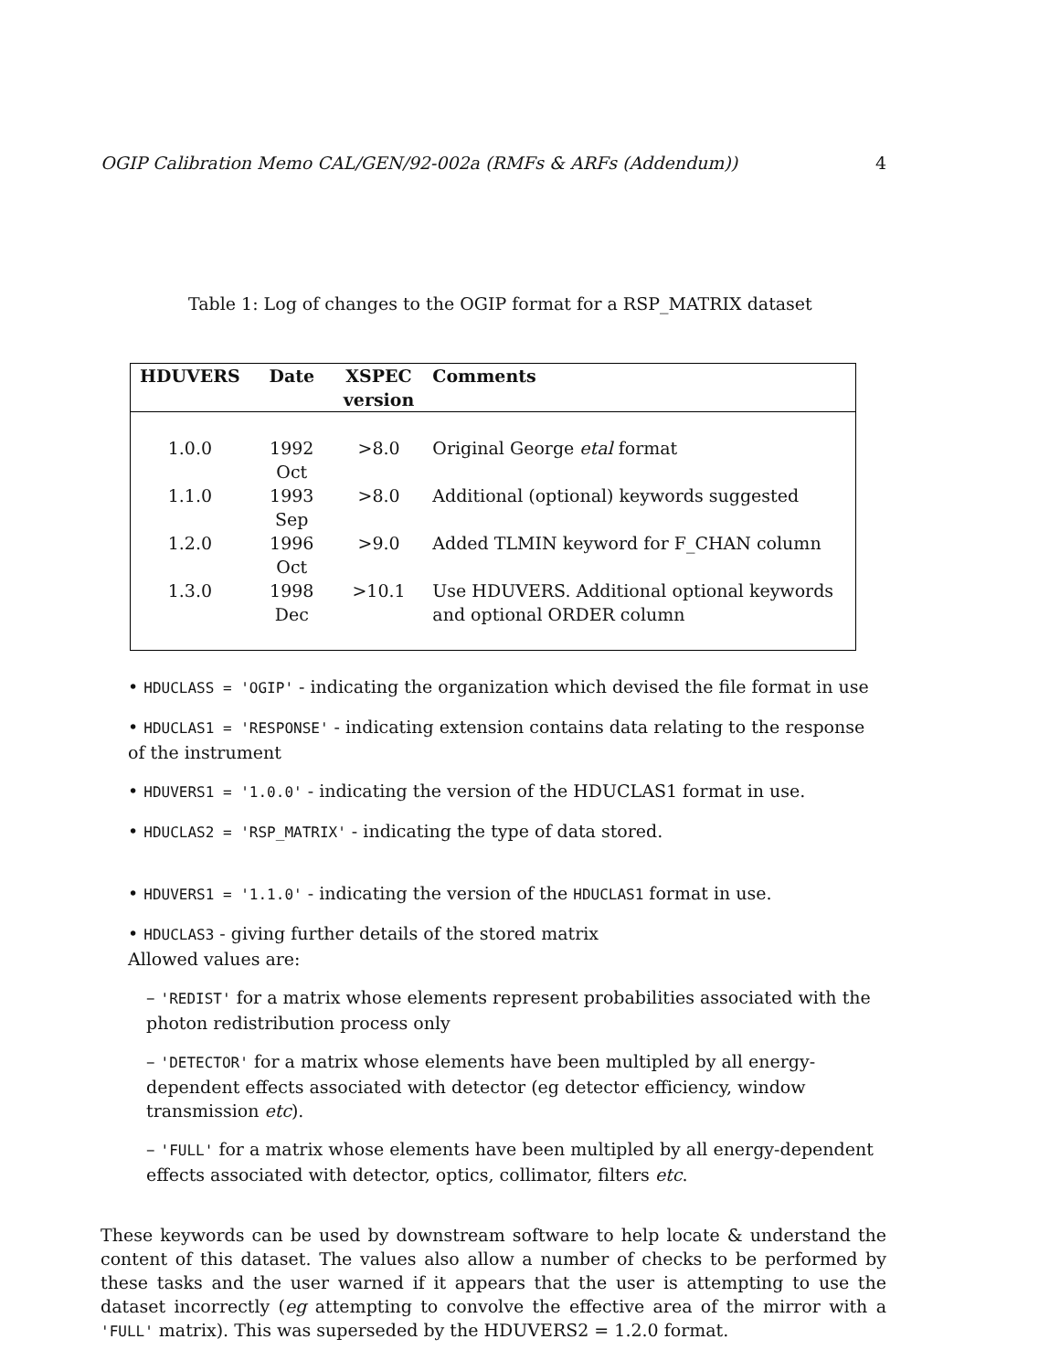OGIP Calibration Memo CAL/GEN/92-002a (RMFs & ARFs (Addendum)) 4
Table 1: Log of changes to the OGIP format for a RSP_MATRIX dataset
| HDUVERS | Date | XSPEC version | Comments |
| --- | --- | --- | --- |
| 1.0.0 | 1992 Oct | >8.0 | Original George etal format |
| 1.1.0 | 1993 Sep | >8.0 | Additional (optional) keywords suggested |
| 1.2.0 | 1996 Oct | >9.0 | Added TLMIN keyword for F_CHAN column |
| 1.3.0 | 1998 Dec | >10.1 | Use HDUVERS. Additional optional keywords and optional ORDER column |
• HDUCLASS = 'OGIP' - indicating the organization which devised the file format in use
• HDUCLAS1 = 'RESPONSE' - indicating extension contains data relating to the response of the instrument
• HDUVERS1 = '1.0.0' - indicating the version of the HDUCLAS1 format in use.
• HDUCLAS2 = 'RSP_MATRIX' - indicating the type of data stored.
• HDUVERS1 = '1.1.0' - indicating the version of the HDUCLAS1 format in use.
• HDUCLAS3 - giving further details of the stored matrix
Allowed values are:
– 'REDIST' for a matrix whose elements represent probabilities associated with the photon redistribution process only
– 'DETECTOR' for a matrix whose elements have been multipled by all energy-dependent effects associated with detector (eg detector efficiency, window transmission etc).
– 'FULL' for a matrix whose elements have been multipled by all energy-dependent effects associated with detector, optics, collimator, filters etc.
These keywords can be used by downstream software to help locate & understand the content of this dataset. The values also allow a number of checks to be performed by these tasks and the user warned if it appears that the user is attempting to use the dataset incorrectly (eg attempting to convolve the effective area of the mirror with a 'FULL' matrix). This was superseded by the HDUVERS2 = 1.2.0 format.